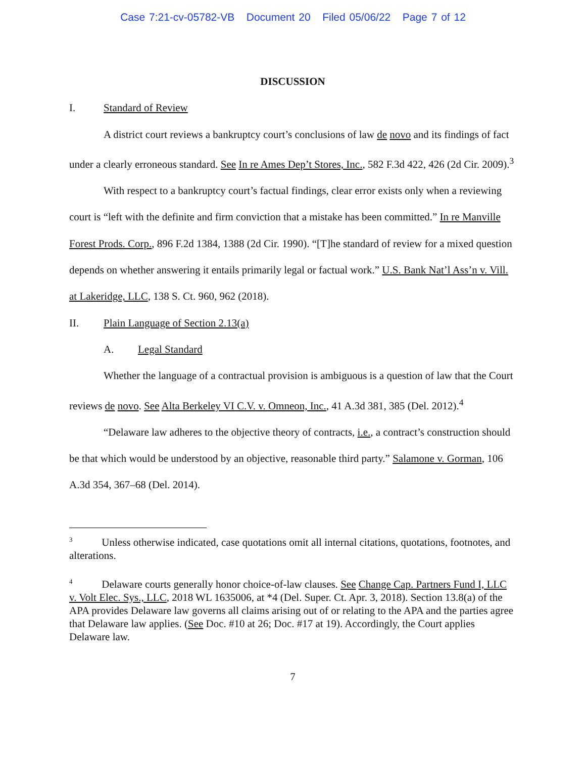Case 7:21-cv-05782-VB Document 20 Filed 05/06/22 Page 7 of 12
DISCUSSION
I. Standard of Review
A district court reviews a bankruptcy court’s conclusions of law de novo and its findings of fact under a clearly erroneous standard. See In re Ames Dep’t Stores, Inc., 582 F.3d 422, 426 (2d Cir. 2009).<sup>3</sup>
With respect to a bankruptcy court’s factual findings, clear error exists only when a reviewing court is “left with the definite and firm conviction that a mistake has been committed.” In re Manville Forest Prods. Corp., 896 F.2d 1384, 1388 (2d Cir. 1990). “[T]he standard of review for a mixed question depends on whether answering it entails primarily legal or factual work.” U.S. Bank Nat’l Ass’n v. Vill. at Lakeridge, LLC, 138 S. Ct. 960, 962 (2018).
II. Plain Language of Section 2.13(a)
A. Legal Standard
Whether the language of a contractual provision is ambiguous is a question of law that the Court reviews de novo. See Alta Berkeley VI C.V. v. Omneon, Inc., 41 A.3d 381, 385 (Del. 2012).<sup>4</sup>
“Delaware law adheres to the objective theory of contracts, i.e., a contract’s construction should be that which would be understood by an objective, reasonable third party.” Salamone v. Gorman, 106 A.3d 354, 367–68 (Del. 2014).
<sup>3</sup> Unless otherwise indicated, case quotations omit all internal citations, quotations, footnotes, and alterations.
<sup>4</sup> Delaware courts generally honor choice-of-law clauses. See Change Cap. Partners Fund I, LLC v. Volt Elec. Sys., LLC, 2018 WL 1635006, at *4 (Del. Super. Ct. Apr. 3, 2018). Section 13.8(a) of the APA provides Delaware law governs all claims arising out of or relating to the APA and the parties agree that Delaware law applies. (See Doc. #10 at 26; Doc. #17 at 19). Accordingly, the Court applies Delaware law.
7